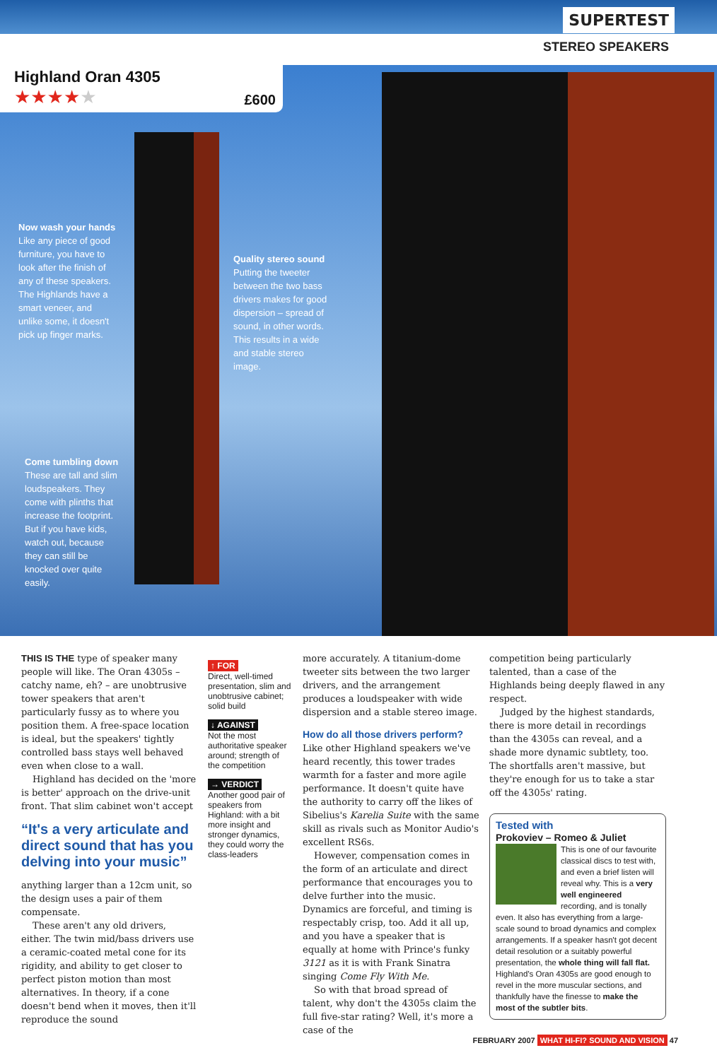SUPERTEST
STEREO SPEAKERS
Highland Oran 4305
★★★★★ £600
Now wash your hands
Like any piece of good furniture, you have to look after the finish of any of these speakers. The Highlands have a smart veneer, and unlike some, it doesn't pick up finger marks.
Quality stereo sound
Putting the tweeter between the two bass drivers makes for good dispersion – spread of sound, in other words. This results in a wide and stable stereo image.
Come tumbling down
These are tall and slim loudspeakers. They come with plinths that increase the footprint. But if you have kids, watch out, because they can still be knocked over quite easily.
THIS IS THE type of speaker many people will like. The Oran 4305s – catchy name, eh? – are unobtrusive tower speakers that aren't particularly fussy as to where you position them. A free-space location is ideal, but the speakers' tightly controlled bass stays well behaved even when close to a wall.
Highland has decided on the 'more is better' approach on the drive-unit front. That slim cabinet won't accept
“It's a very articulate and direct sound that has you delving into your music”
anything larger than a 12cm unit, so the design uses a pair of them compensate.
These aren't any old drivers, either. The twin mid/bass drivers use a ceramic-coated metal cone for its rigidity, and ability to get closer to perfect piston motion than most alternatives. In theory, if a cone doesn't bend when it moves, then it'll reproduce the sound
↑ FOR
Direct, well-timed presentation, slim and unobtrusive cabinet; solid build
↓ AGAINST
Not the most authoritative speaker around; strength of the competition
→ VERDICT
Another good pair of speakers from Highland: with a bit more insight and stronger dynamics, they could worry the class-leaders
more accurately. A titanium-dome tweeter sits between the two larger drivers, and the arrangement produces a loudspeaker with wide dispersion and a stable stereo image.
How do all those drivers perform?
Like other Highland speakers we've heard recently, this tower trades warmth for a faster and more agile performance. It doesn't quite have the authority to carry off the likes of Sibelius's Karelia Suite with the same skill as rivals such as Monitor Audio's excellent RS6s.
However, compensation comes in the form of an articulate and direct performance that encourages you to delve further into the music. Dynamics are forceful, and timing is respectably crisp, too. Add it all up, and you have a speaker that is equally at home with Prince's funky 3121 as it is with Frank Sinatra singing Come Fly With Me.
So with that broad spread of talent, why don't the 4305s claim the full five-star rating? Well, it's more a case of the
competition being particularly talented, than a case of the Highlands being deeply flawed in any respect.
Judged by the highest standards, there is more detail in recordings than the 4305s can reveal, and a shade more dynamic subtlety, too. The shortfalls aren't massive, but they're enough for us to take a star off the 4305s' rating.
Tested with
Prokoviev – Romeo & Juliet
This is one of our favourite classical discs to test with, and even a brief listen will reveal why. This is a very well engineered recording, and is tonally even. It also has everything from a large-scale sound to broad dynamics and complex arrangements. If a speaker hasn't got decent detail resolution or a suitably powerful presentation, the whole thing will fall flat. Highland's Oran 4305s are good enough to revel in the more muscular sections, and thankfully have the finesse to make the most of the subtler bits.
FEBRUARY 2007 WHAT HI-FI? SOUND AND VISION 47